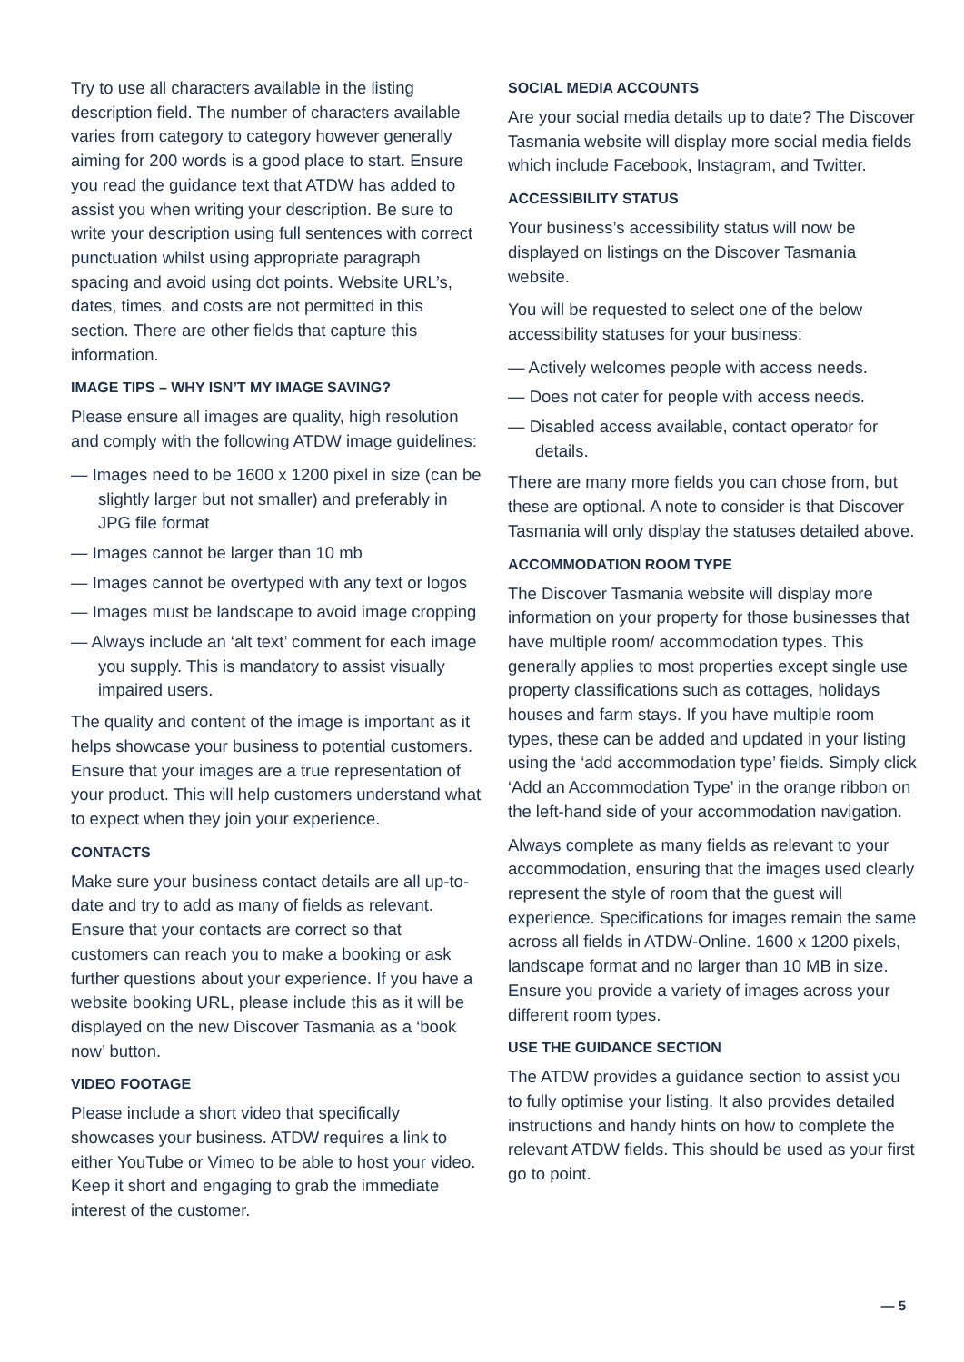Try to use all characters available in the listing description field. The number of characters available varies from category to category however generally aiming for 200 words is a good place to start. Ensure you read the guidance text that ATDW has added to assist you when writing your description. Be sure to write your description using full sentences with correct punctuation whilst using appropriate paragraph spacing and avoid using dot points. Website URL’s, dates, times, and costs are not permitted in this section. There are other fields that capture this information.
IMAGE TIPS – WHY ISN’T MY IMAGE SAVING?
Please ensure all images are quality, high resolution and comply with the following ATDW image guidelines:
— Images need to be 1600 x 1200 pixel in size (can be slightly larger but not smaller) and preferably in JPG file format
— Images cannot be larger than 10 mb
— Images cannot be overtyped with any text or logos
— Images must be landscape to avoid image cropping
— Always include an ‘alt text’ comment for each image you supply. This is mandatory to assist visually impaired users.
The quality and content of the image is important as it helps showcase your business to potential customers. Ensure that your images are a true representation of your product. This will help customers understand what to expect when they join your experience.
CONTACTS
Make sure your business contact details are all up-to-date and try to add as many of fields as relevant. Ensure that your contacts are correct so that customers can reach you to make a booking or ask further questions about your experience. If you have a website booking URL, please include this as it will be displayed on the new Discover Tasmania as a ‘book now’ button.
VIDEO FOOTAGE
Please include a short video that specifically showcases your business. ATDW requires a link to either YouTube or Vimeo to be able to host your video. Keep it short and engaging to grab the immediate interest of the customer.
SOCIAL MEDIA ACCOUNTS
Are your social media details up to date? The Discover Tasmania website will display more social media fields which include Facebook, Instagram, and Twitter.
ACCESSIBILITY STATUS
Your business’s accessibility status will now be displayed on listings on the Discover Tasmania website.
You will be requested to select one of the below accessibility statuses for your business:
— Actively welcomes people with access needs.
— Does not cater for people with access needs.
— Disabled access available, contact operator for details.
There are many more fields you can chose from, but these are optional. A note to consider is that Discover Tasmania will only display the statuses detailed above.
ACCOMMODATION ROOM TYPE
The Discover Tasmania website will display more information on your property for those businesses that have multiple room/ accommodation types. This generally applies to most properties except single use property classifications such as cottages, holidays houses and farm stays. If you have multiple room types, these can be added and updated in your listing using the ‘add accommodation type’ fields. Simply click ‘Add an Accommodation Type’ in the orange ribbon on the left-hand side of your accommodation navigation.
Always complete as many fields as relevant to your accommodation, ensuring that the images used clearly represent the style of room that the guest will experience. Specifications for images remain the same across all fields in ATDW-Online. 1600 x 1200 pixels, landscape format and no larger than 10 MB in size. Ensure you provide a variety of images across your different room types.
USE THE GUIDANCE SECTION
The ATDW provides a guidance section to assist you to fully optimise your listing. It also provides detailed instructions and handy hints on how to complete the relevant ATDW fields. This should be used as your first go to point.
— 5